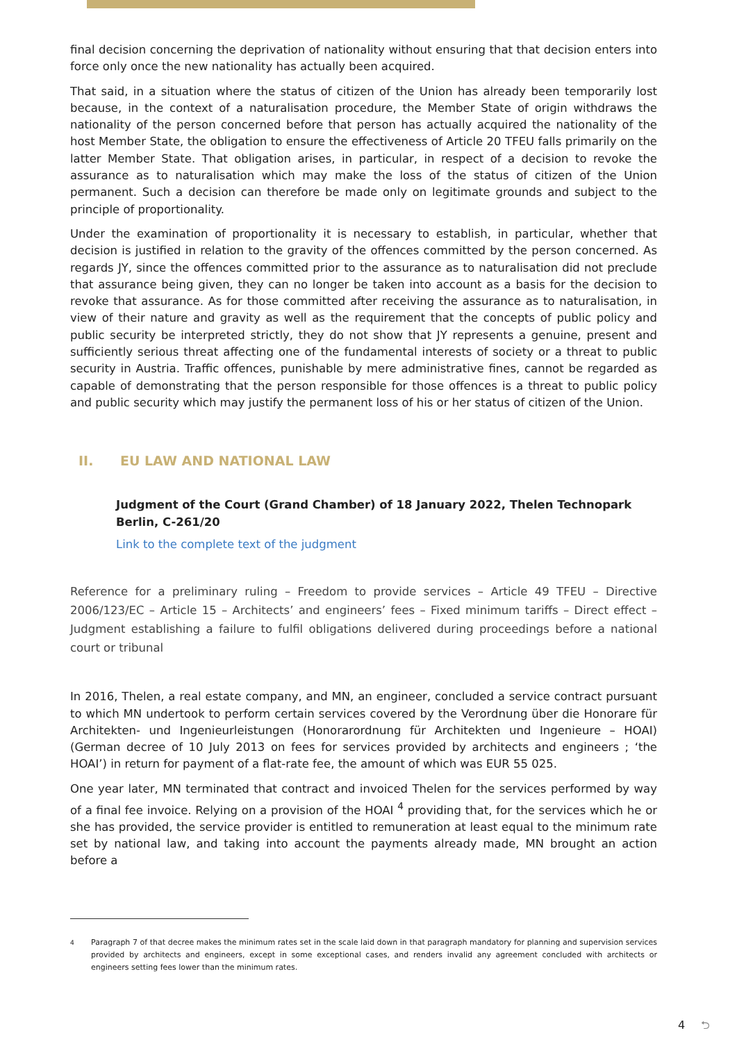final decision concerning the deprivation of nationality without ensuring that that decision enters into force only once the new nationality has actually been acquired.
That said, in a situation where the status of citizen of the Union has already been temporarily lost because, in the context of a naturalisation procedure, the Member State of origin withdraws the nationality of the person concerned before that person has actually acquired the nationality of the host Member State, the obligation to ensure the effectiveness of Article 20 TFEU falls primarily on the latter Member State. That obligation arises, in particular, in respect of a decision to revoke the assurance as to naturalisation which may make the loss of the status of citizen of the Union permanent. Such a decision can therefore be made only on legitimate grounds and subject to the principle of proportionality.
Under the examination of proportionality it is necessary to establish, in particular, whether that decision is justified in relation to the gravity of the offences committed by the person concerned. As regards JY, since the offences committed prior to the assurance as to naturalisation did not preclude that assurance being given, they can no longer be taken into account as a basis for the decision to revoke that assurance. As for those committed after receiving the assurance as to naturalisation, in view of their nature and gravity as well as the requirement that the concepts of public policy and public security be interpreted strictly, they do not show that JY represents a genuine, present and sufficiently serious threat affecting one of the fundamental interests of society or a threat to public security in Austria. Traffic offences, punishable by mere administrative fines, cannot be regarded as capable of demonstrating that the person responsible for those offences is a threat to public policy and public security which may justify the permanent loss of his or her status of citizen of the Union.
II. EU LAW AND NATIONAL LAW
Judgment of the Court (Grand Chamber) of 18 January 2022, Thelen Technopark Berlin, C-261/20
Link to the complete text of the judgment
Reference for a preliminary ruling – Freedom to provide services – Article 49 TFEU – Directive 2006/123/EC – Article 15 – Architects’ and engineers’ fees – Fixed minimum tariffs – Direct effect – Judgment establishing a failure to fulfil obligations delivered during proceedings before a national court or tribunal
In 2016, Thelen, a real estate company, and MN, an engineer, concluded a service contract pursuant to which MN undertook to perform certain services covered by the Verordnung über die Honorare für Architekten- und Ingenieurleistungen (Honorarordnung für Architekten und Ingenieure – HOAI) (German decree of 10 July 2013 on fees for services provided by architects and engineers ; ‘the HOAI’) in return for payment of a flat-rate fee, the amount of which was EUR 55 025.
One year later, MN terminated that contract and invoiced Thelen for the services performed by way of a final fee invoice. Relying on a provision of the HOAI <sup>4</sup> providing that, for the services which he or she has provided, the service provider is entitled to remuneration at least equal to the minimum rate set by national law, and taking into account the payments already made, MN brought an action before a
<sup>4</sup> Paragraph 7 of that decree makes the minimum rates set in the scale laid down in that paragraph mandatory for planning and supervision services provided by architects and engineers, except in some exceptional cases, and renders invalid any agreement concluded with architects or engineers setting fees lower than the minimum rates.
4 ⮌